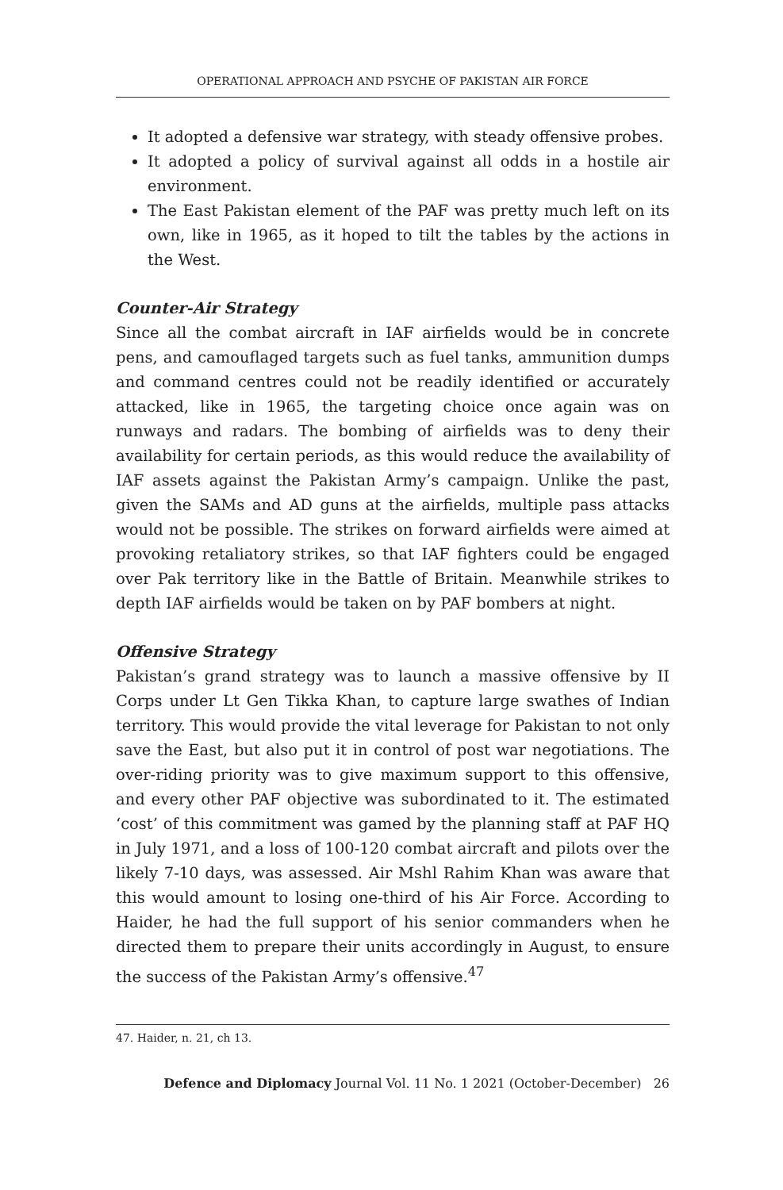OPERATIONAL APPROACH AND PSYCHE OF PAKISTAN AIR FORCE
It adopted a defensive war strategy, with steady offensive probes.
It adopted a policy of survival against all odds in a hostile air environment.
The East Pakistan element of the PAF was pretty much left on its own, like in 1965, as it hoped to tilt the tables by the actions in the West.
Counter-Air Strategy
Since all the combat aircraft in IAF airfields would be in concrete pens, and camouflaged targets such as fuel tanks, ammunition dumps and command centres could not be readily identified or accurately attacked, like in 1965, the targeting choice once again was on runways and radars. The bombing of airfields was to deny their availability for certain periods, as this would reduce the availability of IAF assets against the Pakistan Army’s campaign. Unlike the past, given the SAMs and AD guns at the airfields, multiple pass attacks would not be possible. The strikes on forward airfields were aimed at provoking retaliatory strikes, so that IAF fighters could be engaged over Pak territory like in the Battle of Britain. Meanwhile strikes to depth IAF airfields would be taken on by PAF bombers at night.
Offensive Strategy
Pakistan’s grand strategy was to launch a massive offensive by II Corps under Lt Gen Tikka Khan, to capture large swathes of Indian territory. This would provide the vital leverage for Pakistan to not only save the East, but also put it in control of post war negotiations. The over-riding priority was to give maximum support to this offensive, and every other PAF objective was subordinated to it. The estimated ‘cost’ of this commitment was gamed by the planning staff at PAF HQ in July 1971, and a loss of 100-120 combat aircraft and pilots over the likely 7-10 days, was assessed. Air Mshl Rahim Khan was aware that this would amount to losing one-third of his Air Force. According to Haider, he had the full support of his senior commanders when he directed them to prepare their units accordingly in August, to ensure the success of the Pakistan Army’s offensive.<sup>47</sup>
47. Haider, n. 21, ch 13.
Defence and Diplomacy Journal Vol. 11 No. 1 2021 (October-December) 26